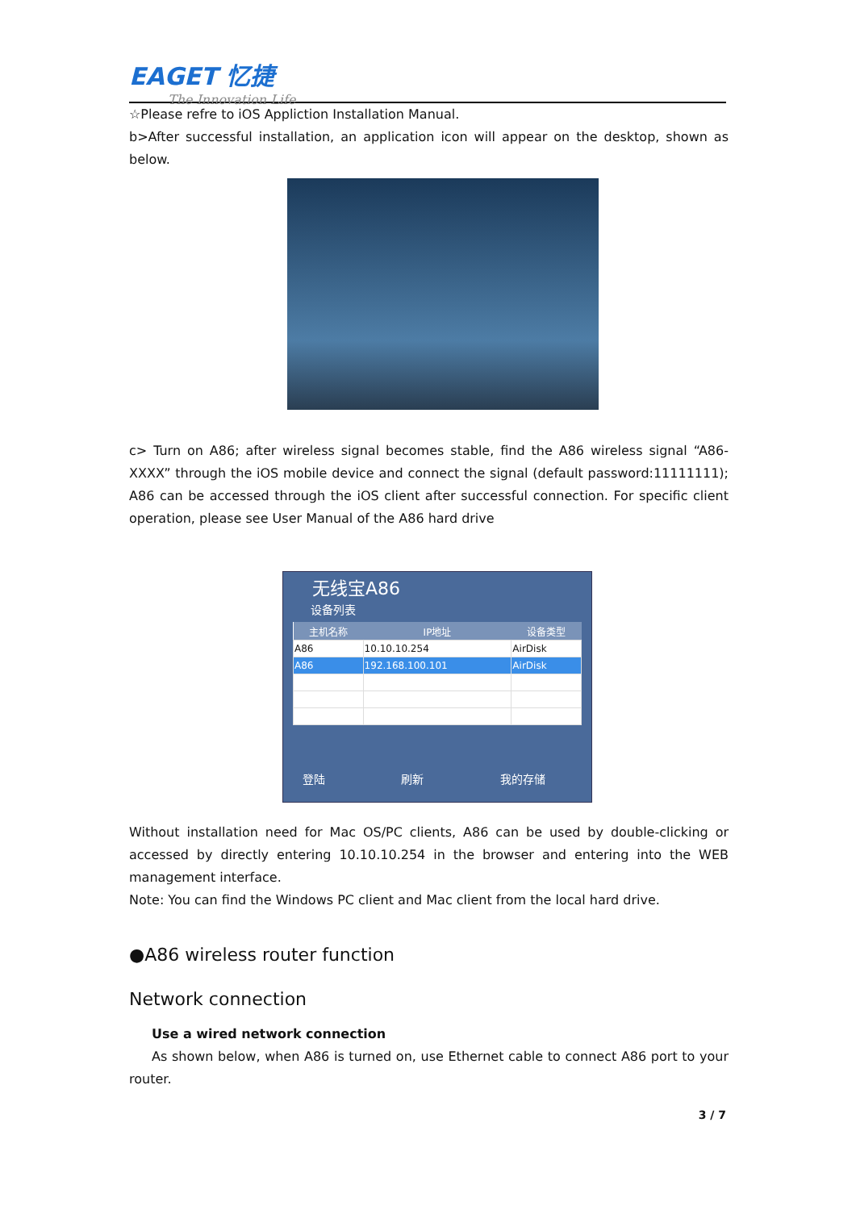EAGET 忆捷
The Innovation Life
☆Please refre to iOS Appliction Installation Manual.
b>After successful installation, an application icon will appear on the desktop, shown as below.
c> Turn on A86; after wireless signal becomes stable, find the A86 wireless signal “A86-XXXX” through the iOS mobile device and connect the signal (default password:11111111); A86 can be accessed through the iOS client after successful connection. For specific client operation, please see User Manual of the A86 hard drive
无线宝A86
设备列表
| 主机名称 | IP地址 | 设备类型 |
| --- | --- | --- |
| A86 | 10.10.10.254 | AirDisk |
| A86 | 192.168.100.101 | AirDisk |
登陆 刷新 我的存储
Without installation need for Mac OS/PC clients, A86 can be used by double-clicking or accessed by directly entering 10.10.10.254 in the browser and entering into the WEB management interface.
Note: You can find the Windows PC client and Mac client from the local hard drive.
●A86 wireless router function
Network connection
Use a wired network connection
As shown below, when A86 is turned on, use Ethernet cable to connect A86 port to your router.
3 / 7